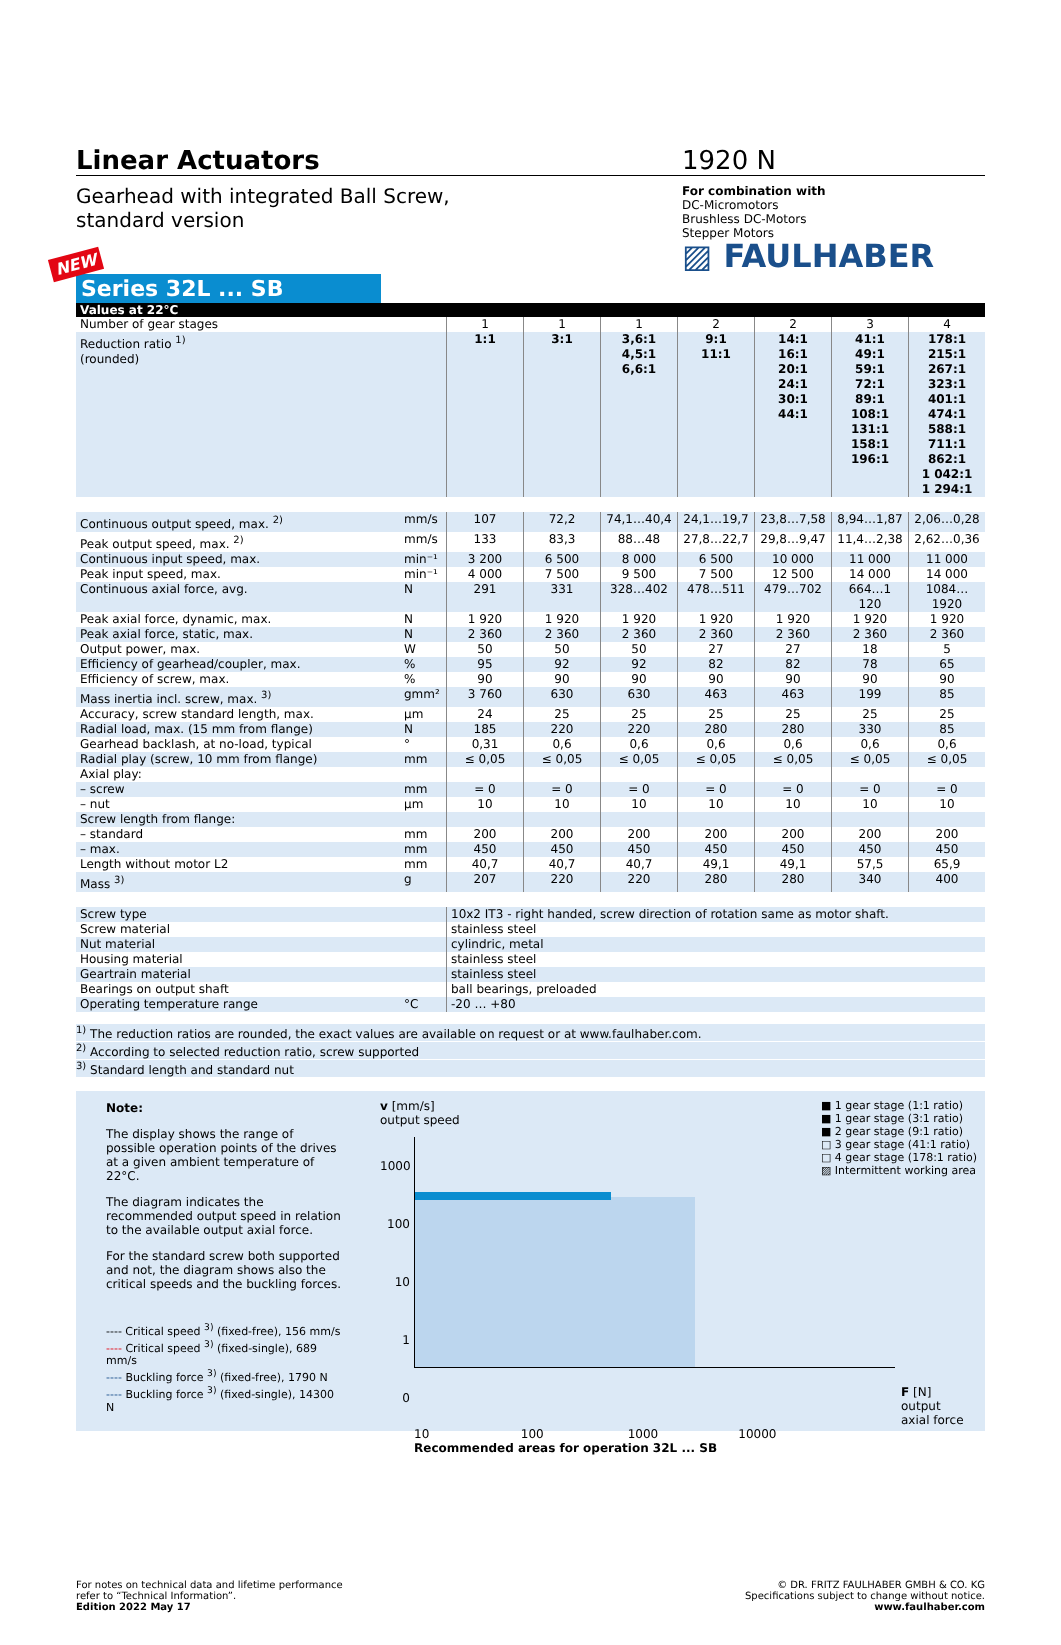NEW ▨ FAULHABER
Linear Actuators 1920 N
Gearhead with integrated Ball Screw,
standard version
For combination with
DC-Micromotors
Brushless DC-Motors
Stepper Motors
Series 32L ... SB
Values at 22°C
| Number of gear stages | | 1 | 1 | 1 | 2 | 2 | 3 | 4 |
| Reduction ratio <sup>1)</sup> (rounded) | | 1:1 | 3:1 | 3,6:1 4,5:1 6,6:1 | 9:1 11:1 | 14:1 16:1 20:1 24:1 30:1 44:1 | 41:1 49:1 59:1 72:1 89:1 108:1 131:1 158:1 196:1 | 178:1 215:1 267:1 323:1 401:1 474:1 588:1 711:1 862:1 1 042:1 1 294:1 |
| Continuous output speed, max. <sup>2)</sup> | mm/s | 107 | 72,2 | 74,1…40,4 | 24,1…19,7 | 23,8…7,58 | 8,94…1,87 | 2,06…0,28 |
| Peak output speed, max. <sup>2)</sup> | mm/s | 133 | 83,3 | 88…48 | 27,8…22,7 | 29,8…9,47 | 11,4…2,38 | 2,62…0,36 |
| Continuous input speed, max. | min⁻¹ | 3 200 | 6 500 | 8 000 | 6 500 | 10 000 | 11 000 | 11 000 |
| Peak input speed, max. | min⁻¹ | 4 000 | 7 500 | 9 500 | 7 500 | 12 500 | 14 000 | 14 000 |
| Continuous axial force, avg. | N | 291 | 331 | 328…402 | 478…511 | 479…702 | 664…1 120 | 1084…1920 |
| Peak axial force, dynamic, max. | N | 1 920 | 1 920 | 1 920 | 1 920 | 1 920 | 1 920 | 1 920 |
| Peak axial force, static, max. | N | 2 360 | 2 360 | 2 360 | 2 360 | 2 360 | 2 360 | 2 360 |
| Output power, max. | W | 50 | 50 | 50 | 27 | 27 | 18 | 5 |
| Efficiency of gearhead/coupler, max. | % | 95 | 92 | 92 | 82 | 82 | 78 | 65 |
| Efficiency of screw, max. | % | 90 | 90 | 90 | 90 | 90 | 90 | 90 |
| Mass inertia incl. screw, max. <sup>3)</sup> | gmm² | 3 760 | 630 | 630 | 463 | 463 | 199 | 85 |
| Accuracy, screw standard length, max. | µm | 24 | 25 | 25 | 25 | 25 | 25 | 25 |
| Radial load, max. (15 mm from flange) | N | 185 | 220 | 220 | 280 | 280 | 330 | 85 |
| Gearhead backlash, at no-load, typical | ° | 0,31 | 0,6 | 0,6 | 0,6 | 0,6 | 0,6 | 0,6 |
| Radial play (screw, 10 mm from flange) | mm | ≤ 0,05 | ≤ 0,05 | ≤ 0,05 | ≤ 0,05 | ≤ 0,05 | ≤ 0,05 | ≤ 0,05 |
| Axial play: | | | | | | | | |
| – screw | mm | = 0 | = 0 | = 0 | = 0 | = 0 | = 0 | = 0 |
| – nut | µm | 10 | 10 | 10 | 10 | 10 | 10 | 10 |
| Screw length from flange: | | | | | | | | |
| – standard | mm | 200 | 200 | 200 | 200 | 200 | 200 | 200 |
| – max. | mm | 450 | 450 | 450 | 450 | 450 | 450 | 450 |
| Length without motor L2 | mm | 40,7 | 40,7 | 40,7 | 49,1 | 49,1 | 57,5 | 65,9 |
| Mass <sup>3)</sup> | g | 207 | 220 | 220 | 280 | 280 | 340 | 400 |
| Screw type | | 10x2 IT3 - right handed, screw direction of rotation same as motor shaft. | | | | | | |
| Screw material | | stainless steel | | | | | | |
| Nut material | | cylindric, metal | | | | | | |
| Housing material | | stainless steel | | | | | | |
| Geartrain material | | stainless steel | | | | | | |
| Bearings on output shaft | | ball bearings, preloaded | | | | | | |
| Operating temperature range | °C | -20 … +80 | | | | | | |
<sup>1)</sup> The reduction ratios are rounded, the exact values are available on request or at www.faulhaber.com.
<sup>2)</sup> According to selected reduction ratio, screw supported
<sup>3)</sup> Standard length and standard nut
Note:
The display shows the range of possible operation points of the drives at a given ambient temperature of 22°C.
The diagram indicates the recommended output speed in relation to the available output axial force.
For the standard screw both supported and not, the diagram shows also the critical speeds and the buckling forces.
---- Critical speed <sup>3)</sup> (fixed-free), 156 mm/s
---- Critical speed <sup>3)</sup> (fixed-single), 689 mm/s
---- Buckling force <sup>3)</sup> (fixed-free), 1790 N
---- Buckling force <sup>3)</sup> (fixed-single), 14300 N
v [mm/s]
output speed
■ 1 gear stage (1:1 ratio)
■ 1 gear stage (3:1 ratio)
■ 2 gear stage (9:1 ratio)
□ 3 gear stage (41:1 ratio)
□ 4 gear stage (178:1 ratio)
▨ Intermittent working area
1000
100
10
1
0
F [N]
output
axial force
10 100 1000 10000
Recommended areas for operation 32L ... SB
For notes on technical data and lifetime performance
refer to “Technical Information”.
Edition 2022 May 17
© DR. FRITZ FAULHABER GMBH & CO. KG
Specifications subject to change without notice.
www.faulhaber.com